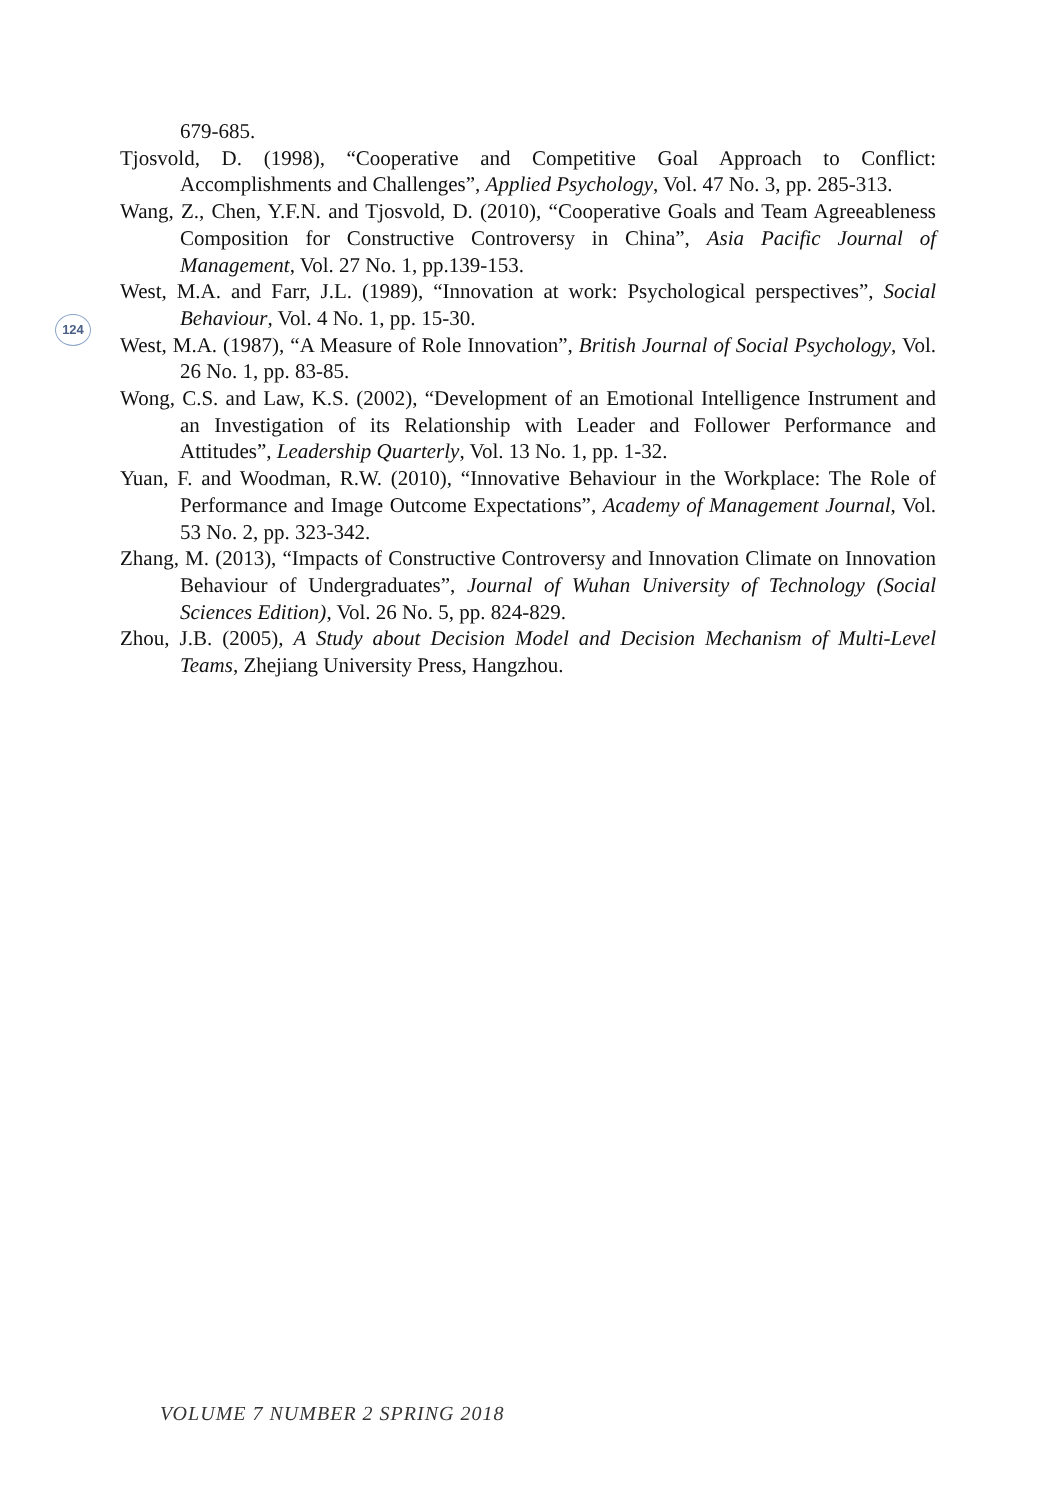679-685.
Tjosvold, D. (1998), “Cooperative and Competitive Goal Approach to Conflict: Accomplishments and Challenges”, Applied Psychology, Vol. 47 No. 3, pp. 285-313.
Wang, Z., Chen, Y.F.N. and Tjosvold, D. (2010), “Cooperative Goals and Team Agreeableness Composition for Constructive Controversy in China”, Asia Pacific Journal of Management, Vol. 27 No. 1, pp.139-153.
West, M.A. and Farr, J.L. (1989), “Innovation at work: Psychological perspectives”, Social Behaviour, Vol. 4 No. 1, pp. 15-30.
West, M.A. (1987), “A Measure of Role Innovation”, British Journal of Social Psychology, Vol. 26 No. 1, pp. 83-85.
Wong, C.S. and Law, K.S. (2002), “Development of an Emotional Intelligence Instrument and an Investigation of its Relationship with Leader and Follower Performance and Attitudes”, Leadership Quarterly, Vol. 13 No. 1, pp. 1-32.
Yuan, F. and Woodman, R.W. (2010), “Innovative Behaviour in the Workplace: The Role of Performance and Image Outcome Expectations”, Academy of Management Journal, Vol. 53 No. 2, pp. 323-342.
Zhang, M. (2013), “Impacts of Constructive Controversy and Innovation Climate on Innovation Behaviour of Undergraduates”, Journal of Wuhan University of Technology (Social Sciences Edition), Vol. 26 No. 5, pp. 824-829.
Zhou, J.B. (2005), A Study about Decision Model and Decision Mechanism of Multi-Level Teams, Zhejiang University Press, Hangzhou.
124
VOLUME 7 NUMBER 2 SPRING 2018